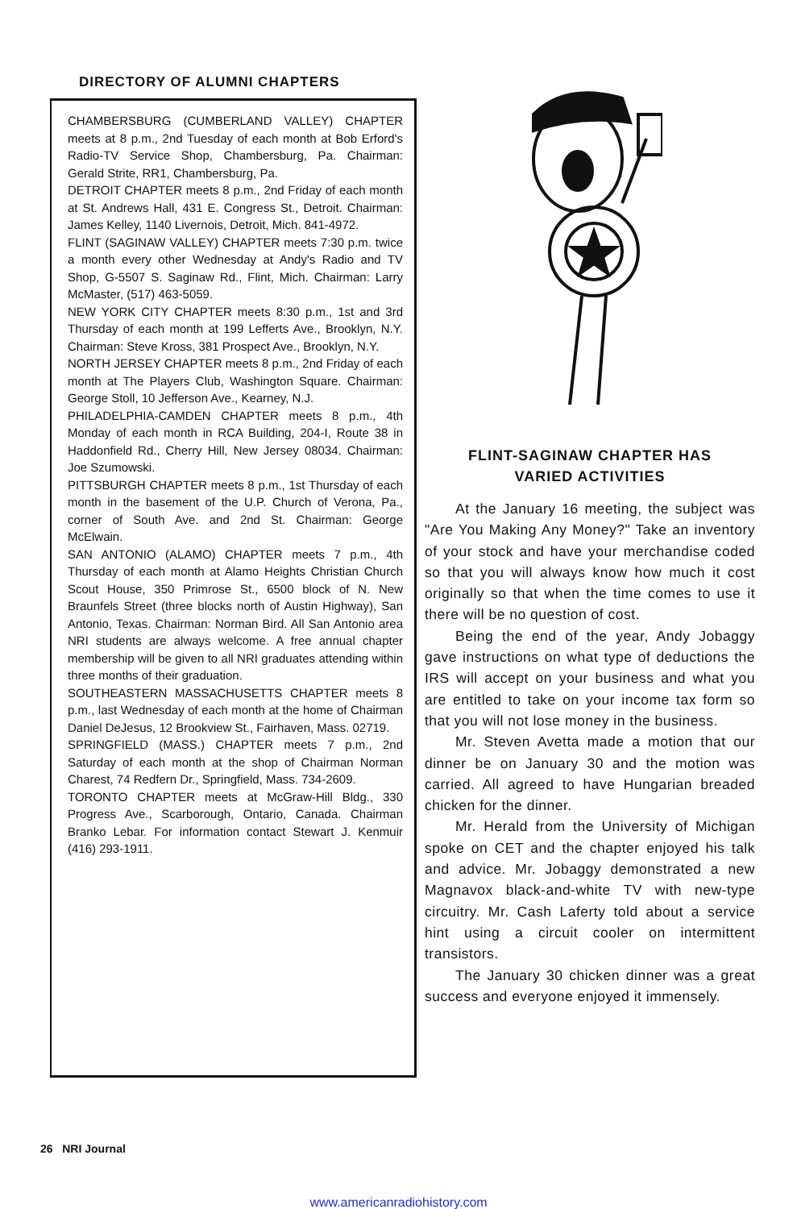DIRECTORY OF ALUMNI CHAPTERS
CHAMBERSBURG (CUMBERLAND VALLEY) CHAPTER meets at 8 p.m., 2nd Tuesday of each month at Bob Erford's Radio-TV Service Shop, Chambersburg, Pa. Chairman: Gerald Strite, RR1, Chambersburg, Pa.
DETROIT CHAPTER meets 8 p.m., 2nd Friday of each month at St. Andrews Hall, 431 E. Congress St., Detroit. Chairman: James Kelley, 1140 Livernois, Detroit, Mich. 841-4972.
FLINT (SAGINAW VALLEY) CHAPTER meets 7:30 p.m. twice a month every other Wednesday at Andy's Radio and TV Shop, G-5507 S. Saginaw Rd., Flint, Mich. Chairman: Larry McMaster, (517) 463-5059.
NEW YORK CITY CHAPTER meets 8:30 p.m., 1st and 3rd Thursday of each month at 199 Lefferts Ave., Brooklyn, N.Y. Chairman: Steve Kross, 381 Prospect Ave., Brooklyn, N.Y.
NORTH JERSEY CHAPTER meets 8 p.m., 2nd Friday of each month at The Players Club, Washington Square. Chairman: George Stoll, 10 Jefferson Ave., Kearney, N.J.
PHILADELPHIA-CAMDEN CHAPTER meets 8 p.m., 4th Monday of each month in RCA Building, 204-I, Route 38 in Haddonfield Rd., Cherry Hill, New Jersey 08034. Chairman: Joe Szumowski.
PITTSBURGH CHAPTER meets 8 p.m., 1st Thursday of each month in the basement of the U.P. Church of Verona, Pa., corner of South Ave. and 2nd St. Chairman: George McElwain.
SAN ANTONIO (ALAMO) CHAPTER meets 7 p.m., 4th Thursday of each month at Alamo Heights Christian Church Scout House, 350 Primrose St., 6500 block of N. New Braunfels Street (three blocks north of Austin Highway), San Antonio, Texas. Chairman: Norman Bird. All San Antonio area NRI students are always welcome. A free annual chapter membership will be given to all NRI graduates attending within three months of their graduation.
SOUTHEASTERN MASSACHUSETTS CHAPTER meets 8 p.m., last Wednesday of each month at the home of Chairman Daniel DeJesus, 12 Brookview St., Fairhaven, Mass. 02719.
SPRINGFIELD (MASS.) CHAPTER meets 7 p.m., 2nd Saturday of each month at the shop of Chairman Norman Charest, 74 Redfern Dr., Springfield, Mass. 734-2609.
TORONTO CHAPTER meets at McGraw-Hill Bldg., 330 Progress Ave., Scarborough, Ontario, Canada. Chairman Branko Lebar. For information contact Stewart J. Kenmuir (416) 293-1911.
FLINT-SAGINAW CHAPTER HAS
VARIED ACTIVITIES
At the January 16 meeting, the subject was "Are You Making Any Money?" Take an inventory of your stock and have your merchandise coded so that you will always know how much it cost originally so that when the time comes to use it there will be no question of cost.
Being the end of the year, Andy Jobaggy gave instructions on what type of deductions the IRS will accept on your business and what you are entitled to take on your income tax form so that you will not lose money in the business.
Mr. Steven Avetta made a motion that our dinner be on January 30 and the motion was carried. All agreed to have Hungarian breaded chicken for the dinner.
Mr. Herald from the University of Michigan spoke on CET and the chapter enjoyed his talk and advice. Mr. Jobaggy demonstrated a new Magnavox black-and-white TV with new-type circuitry. Mr. Cash Laferty told about a service hint using a circuit cooler on intermittent transistors.
The January 30 chicken dinner was a great success and everyone enjoyed it immensely.
26 NRI Journal
www.americanradiohistory.com